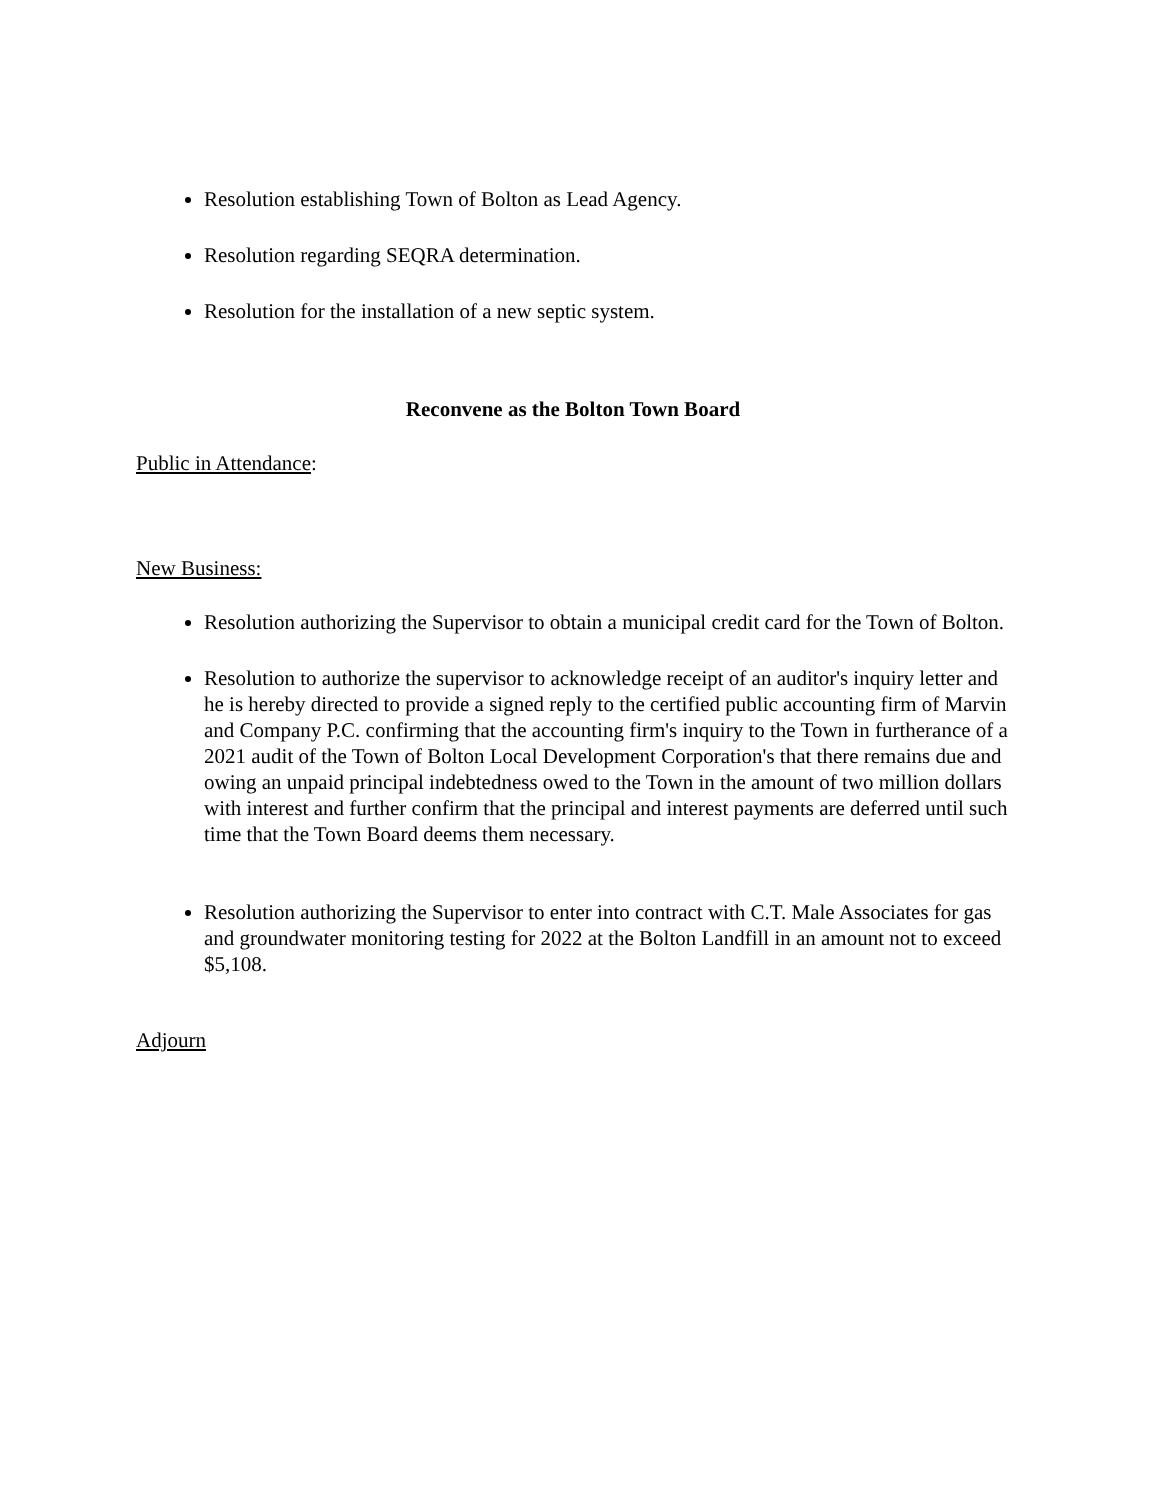Resolution establishing Town of Bolton as Lead Agency.
Resolution regarding SEQRA determination.
Resolution for the installation of a new septic system.
Reconvene as the Bolton Town Board
Public in Attendance:
New Business:
Resolution authorizing the Supervisor to obtain a municipal credit card for the Town of Bolton.
Resolution to authorize the supervisor to acknowledge receipt of an auditor's inquiry letter and he is hereby directed to provide a signed reply to the certified public accounting firm of Marvin and Company P.C. confirming that the accounting firm's inquiry to the Town in furtherance of a 2021 audit of the Town of Bolton Local Development Corporation's that there remains due and owing an unpaid principal indebtedness owed to the Town in the amount of two million dollars with interest and further confirm that the principal and interest payments are deferred until such time that the Town Board deems them necessary.
Resolution authorizing the Supervisor to enter into contract with C.T. Male Associates for gas and groundwater monitoring testing for 2022 at the Bolton Landfill in an amount not to exceed $5,108.
Adjourn